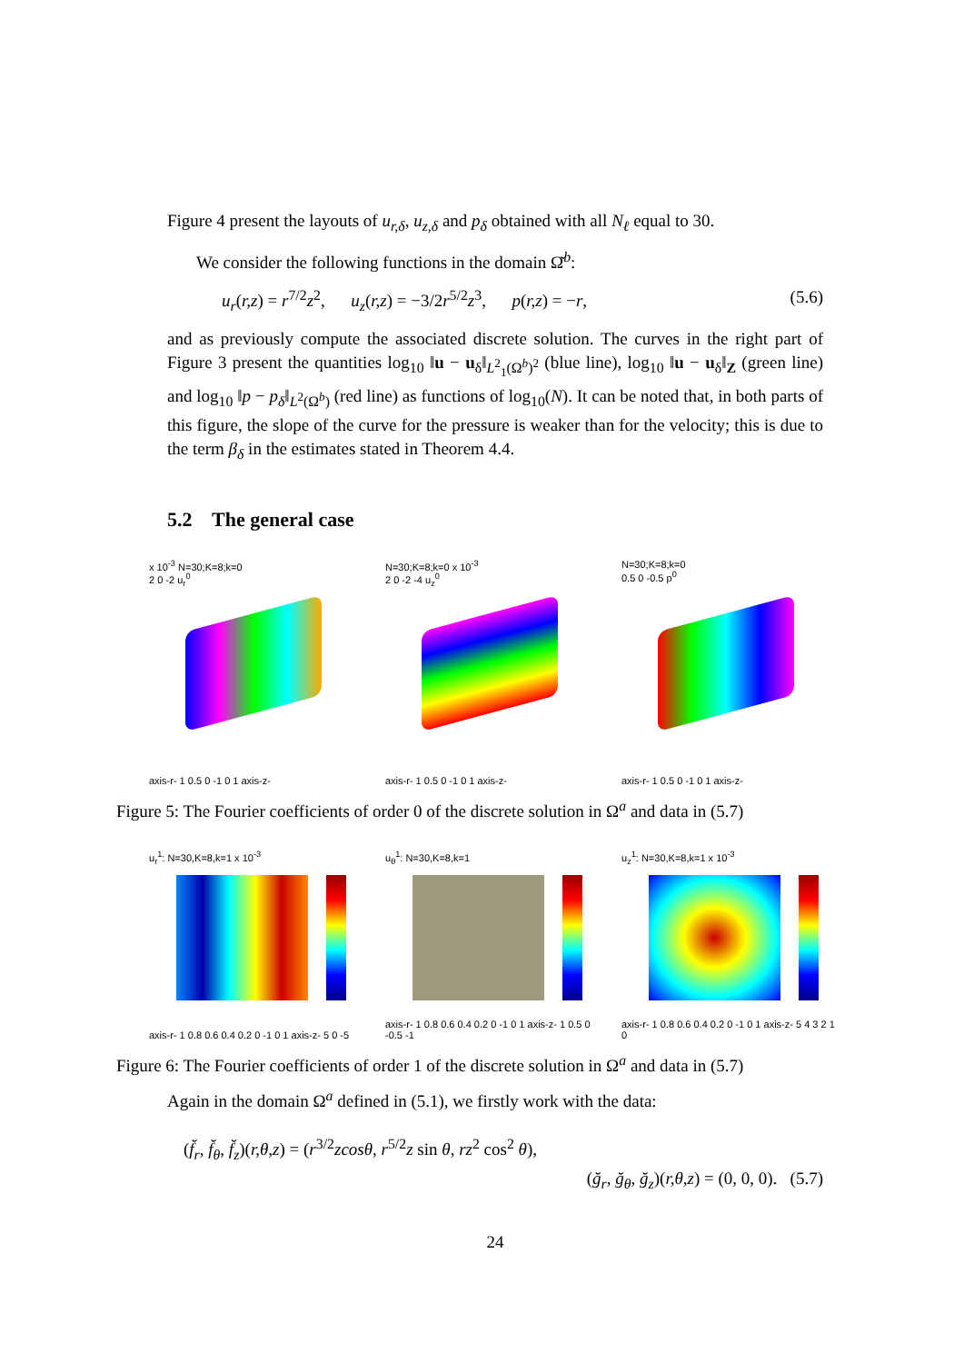Figure 4 present the layouts of u<sub>r,δ</sub>, u<sub>z,δ</sub> and p<sub>δ</sub> obtained with all N<sub>ℓ</sub> equal to 30.
We consider the following functions in the domain Ω̆<sup>b</sup>:
u<sub>r</sub>(r,z) = r<sup>7/2</sup>z<sup>2</sup>, u<sub>z</sub>(r,z) = −3/2r<sup>5/2</sup>z<sup>3</sup>, p(r,z) = −r, (5.6)
and as previously compute the associated discrete solution. The curves in the right part of Figure 3 present the quantities log<sub>10</sub> ‖u − u<sub>δ</sub>‖<sub>L<sup>2</sup><sub>1</sub>(Ω<sup>b</sup>)<sup>2</sup></sub> (blue line), log<sub>10</sub> ‖u − u<sub>δ</sub>‖<sub>Z</sub> (green line) and log<sub>10</sub> ‖p − p<sub>δ</sub>‖<sub>L<sup>2</sup>(Ω<sup>b</sup>)</sub> (red line) as functions of log<sub>10</sub>(N). It can be noted that, in both parts of this figure, the slope of the curve for the pressure is weaker than for the velocity; this is due to the term β<sub>δ</sub> in the estimates stated in Theorem 4.4.
5.2 The general case
x 10<sup>-3</sup> N=30;K=8;k=0
2 0 -2 u<sub>r</sub><sup>0</sup>
axis-r- 1 0.5 0 -1 0 1 axis-z-
N=30;K=8;k=0 x 10<sup>-3</sup>
2 0 -2 -4 u<sub>z</sub><sup>0</sup>
axis-r- 1 0.5 0 -1 0 1 axis-z-
N=30;K=8;k=0
0.5 0 -0.5 p<sup>0</sup>
axis-r- 1 0.5 0 -1 0 1 axis-z-
Figure 5: The Fourier coefficients of order 0 of the discrete solution in Ω<sup>a</sup> and data in (5.7)
u<sub>r</sub><sup>1</sup>: N=30,K=8,k=1 x 10<sup>-3</sup>
axis-r- 1 0.8 0.6 0.4 0.2 0 -1 0 1 axis-z- 5 0 -5
u<sub>θ</sub><sup>1</sup>: N=30,K=8,k=1
axis-r- 1 0.8 0.6 0.4 0.2 0 -1 0 1 axis-z- 1 0.5 0 -0.5 -1
u<sub>z</sub><sup>1</sup>: N=30,K=8,k=1 x 10<sup>-3</sup>
axis-r- 1 0.8 0.6 0.4 0.2 0 -1 0 1 axis-z- 5 4 3 2 1 0
Figure 6: The Fourier coefficients of order 1 of the discrete solution in Ω<sup>a</sup> and data in (5.7)
Again in the domain Ω<sup>a</sup> defined in (5.1), we firstly work with the data:
(f̆<sub>r</sub>, f̆<sub>θ</sub>, f̆<sub>z</sub>)(r,θ,z) = (r<sup>3/2</sup>zcosθ, r<sup>5/2</sup>z sin θ, rz<sup>2</sup> cos<sup>2</sup> θ),
(ğ<sub>r</sub>, ğ<sub>θ</sub>, ğ<sub>z</sub>)(r,θ,z) = (0, 0, 0). (5.7)
24